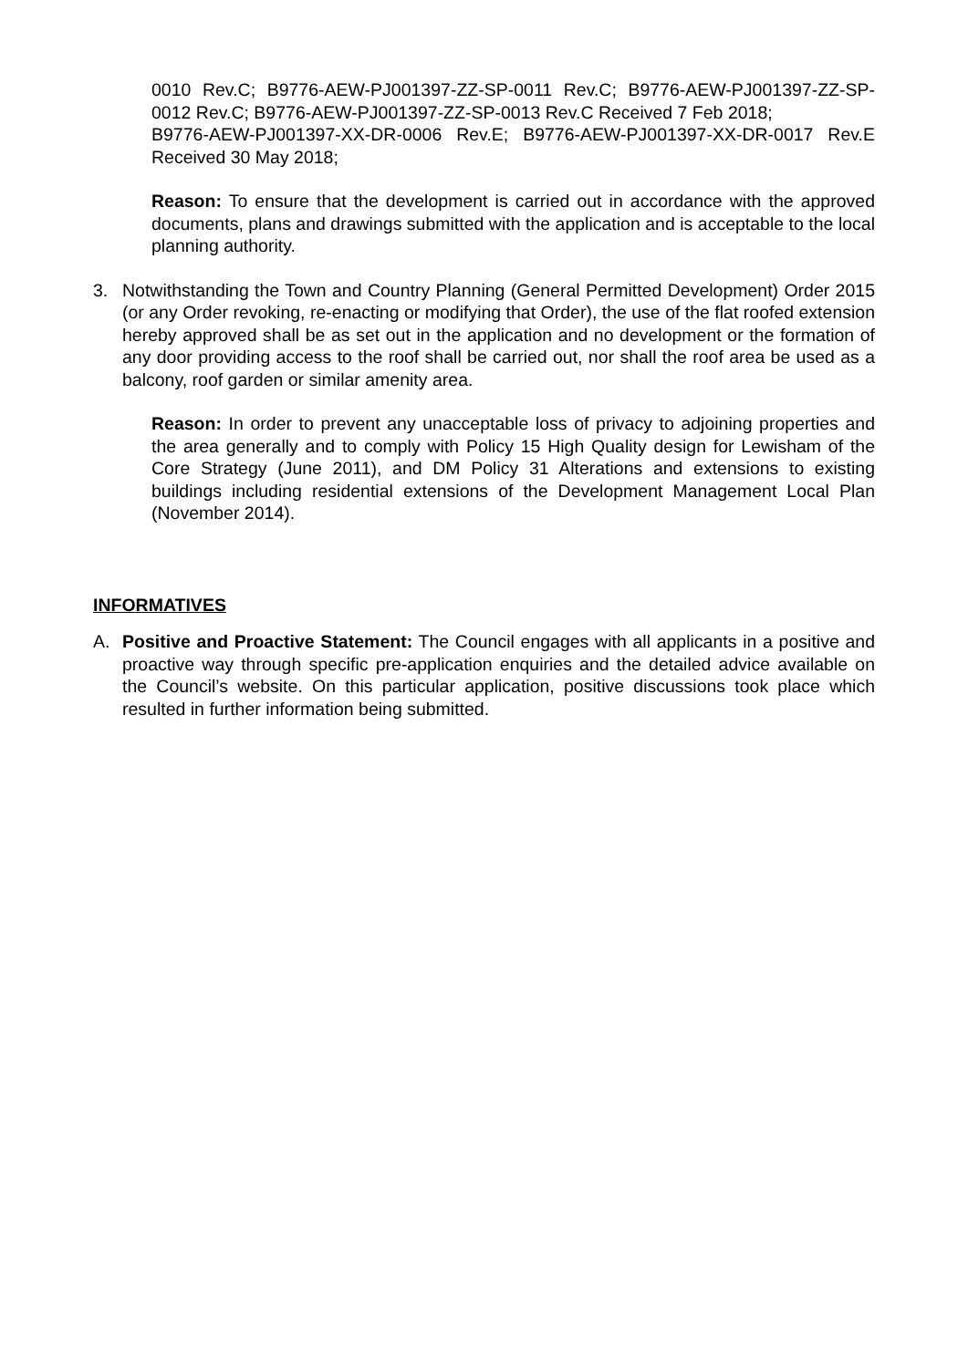0010 Rev.C; B9776-AEW-PJ001397-ZZ-SP-0011 Rev.C; B9776-AEW-PJ001397-ZZ-SP-0012 Rev.C; B9776-AEW-PJ001397-ZZ-SP-0013 Rev.C Received 7 Feb 2018;
B9776-AEW-PJ001397-XX-DR-0006 Rev.E; B9776-AEW-PJ001397-XX-DR-0017 Rev.E Received 30 May 2018;
Reason: To ensure that the development is carried out in accordance with the approved documents, plans and drawings submitted with the application and is acceptable to the local planning authority.
3. Notwithstanding the Town and Country Planning (General Permitted Development) Order 2015 (or any Order revoking, re-enacting or modifying that Order), the use of the flat roofed extension hereby approved shall be as set out in the application and no development or the formation of any door providing access to the roof shall be carried out, nor shall the roof area be used as a balcony, roof garden or similar amenity area.
Reason: In order to prevent any unacceptable loss of privacy to adjoining properties and the area generally and to comply with Policy 15 High Quality design for Lewisham of the Core Strategy (June 2011), and DM Policy 31 Alterations and extensions to existing buildings including residential extensions of the Development Management Local Plan (November 2014).
INFORMATIVES
A. Positive and Proactive Statement: The Council engages with all applicants in a positive and proactive way through specific pre-application enquiries and the detailed advice available on the Council’s website. On this particular application, positive discussions took place which resulted in further information being submitted.